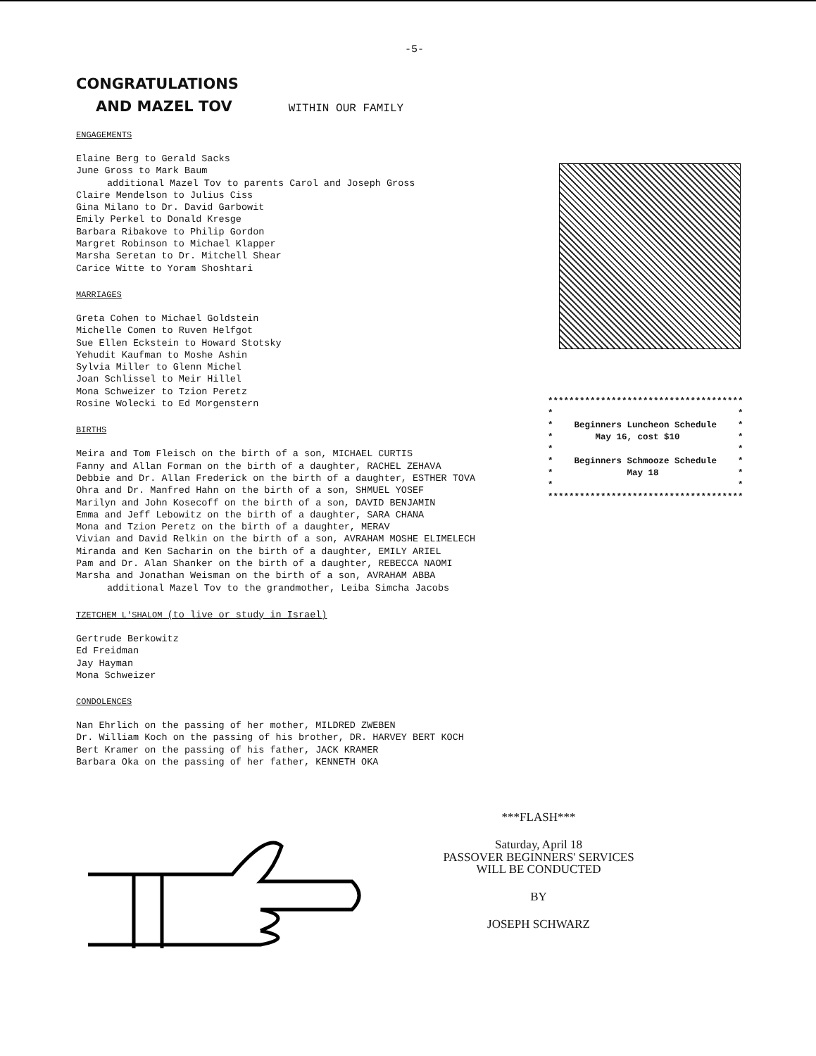-5-
CONGRATULATIONS
AND MAZEL TOV WITHIN OUR FAMILY
ENGAGEMENTS
Elaine Berg to Gerald Sacks
June Gross to Mark Baum
additional Mazel Tov to parents Carol and Joseph Gross
Claire Mendelson to Julius Ciss
Gina Milano to Dr. David Garbowit
Emily Perkel to Donald Kresge
Barbara Ribakove to Philip Gordon
Margret Robinson to Michael Klapper
Marsha Seretan to Dr. Mitchell Shear
Carice Witte to Yoram Shoshtari
MARRIAGES
Greta Cohen to Michael Goldstein
Michelle Comen to Ruven Helfgot
Sue Ellen Eckstein to Howard Stotsky
Yehudit Kaufman to Moshe Ashin
Sylvia Miller to Glenn Michel
Joan Schlissel to Meir Hillel
Mona Schweizer to Tzion Peretz
Rosine Wolecki to Ed Morgenstern
BIRTHS
Meira and Tom Fleisch on the birth of a son, MICHAEL CURTIS
Fanny and Allan Forman on the birth of a daughter, RACHEL ZEHAVA
Debbie and Dr. Allan Frederick on the birth of a daughter, ESTHER TOVA
Ohra and Dr. Manfred Hahn on the birth of a son, SHMUEL YOSEF
Marilyn and John Kosecoff on the birth of a son, DAVID BENJAMIN
Emma and Jeff Lebowitz on the birth of a daughter, SARA CHANA
Mona and Tzion Peretz on the birth of a daughter, MERAV
Vivian and David Relkin on the birth of a son, AVRAHAM MOSHE ELIMELECH
Miranda and Ken Sacharin on the birth of a daughter, EMILY ARIEL
Pam and Dr. Alan Shanker on the birth of a daughter, REBECCA NAOMI
Marsha and Jonathan Weisman on the birth of a son, AVRAHAM ABBA
additional Mazel Tov to the grandmother, Leiba Simcha Jacobs
TZETCHEM L'SHALOM (to live or study in Israel)
Gertrude Berkowitz
Ed Freidman
Jay Hayman
Mona Schweizer
CONDOLENCES
Nan Ehrlich on the passing of her mother, MILDRED ZWEBEN
Dr. William Koch on the passing of his brother, DR. HARVEY BERT KOCH
Bert Kramer on the passing of his father, JACK KRAMER
Barbara Oka on the passing of her father, KENNETH OKA
************************************* * * * Beginners Luncheon Schedule * * May 16, cost $10 * * * * Beginners Schmooze Schedule * * May 18 * * * *************************************
***FLASH***
Saturday, April 18
PASSOVER BEGINNERS' SERVICES
WILL BE CONDUCTED
BY
JOSEPH SCHWARZ